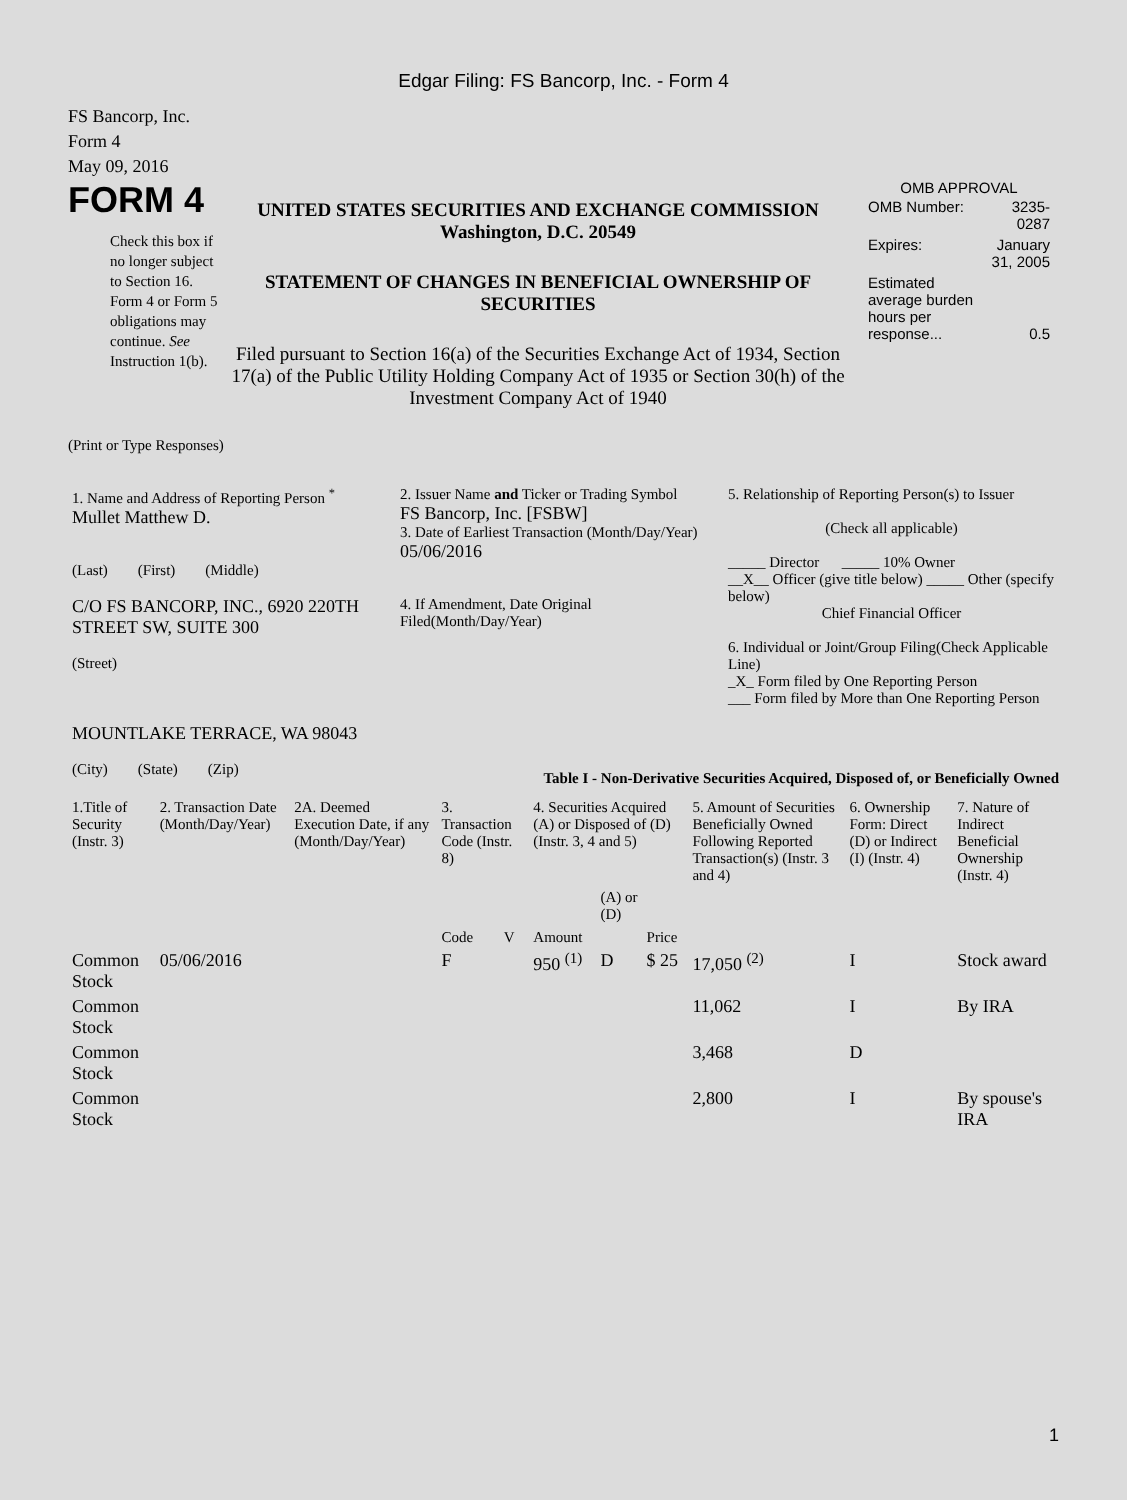Edgar Filing: FS Bancorp, Inc. - Form 4
FS Bancorp, Inc.
Form 4
May 09, 2016
FORM 4
Check this box if no longer subject to Section 16. Form 4 or Form 5 obligations may continue. See Instruction 1(b).
UNITED STATES SECURITIES AND EXCHANGE COMMISSION
Washington, D.C. 20549
STATEMENT OF CHANGES IN BENEFICIAL OWNERSHIP OF SECURITIES
Filed pursuant to Section 16(a) of the Securities Exchange Act of 1934, Section 17(a) of the Public Utility Holding Company Act of 1935 or Section 30(h) of the Investment Company Act of 1940
OMB APPROVAL
| OMB Number: | 3235-0287 |
| Expires: | January 31, 2005 |
| Estimated average burden hours per response... | 0.5 |
(Print or Type Responses)
| 1. Name and Address of Reporting Person <sup>*</sup> Mullet Matthew D. (Last) (First) (Middle) C/O FS BANCORP, INC., 6920 220TH STREET SW, SUITE 300 (Street) MOUNTLAKE TERRACE, WA 98043 (City) (State) (Zip) | 2. Issuer Name and Ticker or Trading Symbol FS Bancorp, Inc. [FSBW] 3. Date of Earliest Transaction (Month/Day/Year) 05/06/2016 4. If Amendment, Date Original Filed(Month/Day/Year) | 5. Relationship of Reporting Person(s) to Issuer (Check all applicable) _____ Director _____ 10% Owner __X__ Officer (give title below) _____ Other (specify below) Chief Financial Officer 6. Individual or Joint/Group Filing(Check Applicable Line) _X_ Form filed by One Reporting Person ___ Form filed by More than One Reporting Person |
Table I - Non-Derivative Securities Acquired, Disposed of, or Beneficially Owned
| 1.Title of Security (Instr. 3) | 2. Transaction Date (Month/Day/Year) | 2A. Deemed Execution Date, if any (Month/Day/Year) | 3. Transaction Code (Instr. 8) | | 4. Securities Acquired (A) or Disposed of (D) (Instr. 3, 4 and 5) | | | 5. Amount of Securities Beneficially Owned Following Reported Transaction(s) (Instr. 3 and 4) | 6. Ownership Form: Direct (D) or Indirect (I) (Instr. 4) | 7. Nature of Indirect Beneficial Ownership (Instr. 4) |
| --- | --- | --- | --- | --- | --- | --- | --- | --- | --- | --- |
| | | | Code | V | Amount | (A) or (D) | Price | | | |
| Common Stock | 05/06/2016 | | F | | 950 <sup>(1)</sup> | D | $ 25 | 17,050 <sup>(2)</sup> | I | Stock award |
| Common Stock | | | | | | | | 11,062 | I | By IRA |
| Common Stock | | | | | | | | 3,468 | D | |
| Common Stock | | | | | | | | 2,800 | I | By spouse's IRA |
1